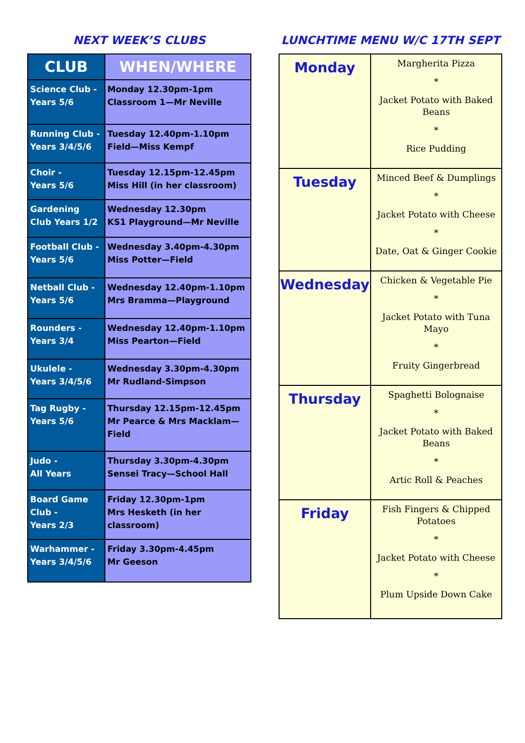NEXT WEEK’S CLUBS
| CLUB | WHEN/WHERE |
| --- | --- |
| Science Club - Years 5/6 | Monday 12.30pm-1pm Classroom 1—Mr Neville |
| Running Club - Years 3/4/5/6 | Tuesday 12.40pm-1.10pm Field—Miss Kempf |
| Choir - Years 5/6 | Tuesday 12.15pm-12.45pm Miss Hill (in her classroom) |
| Gardening Club Years 1/2 | Wednesday 12.30pm KS1 Playground—Mr Neville |
| Football Club - Years 5/6 | Wednesday 3.40pm-4.30pm Miss Potter—Field |
| Netball Club - Years 5/6 | Wednesday 12.40pm-1.10pm Mrs Bramma—Playground |
| Rounders - Years 3/4 | Wednesday 12.40pm-1.10pm Miss Pearton—Field |
| Ukulele - Years 3/4/5/6 | Wednesday 3.30pm-4.30pm Mr Rudland-Simpson |
| Tag Rugby - Years 5/6 | Thursday 12.15pm-12.45pm Mr Pearce & Mrs Macklam—Field |
| Judo - All Years | Thursday 3.30pm-4.30pm Sensei Tracy—School Hall |
| Board Game Club - Years 2/3 | Friday 12.30pm-1pm Mrs Hesketh (in her classroom) |
| Warhammer - Years 3/4/5/6 | Friday 3.30pm-4.45pm Mr Geeson |
LUNCHTIME MENU W/C 17TH SEPT
| Monday | Margherita Pizza * Jacket Potato with Baked Beans * Rice Pudding |
| Tuesday | Minced Beef & Dumplings * Jacket Potato with Cheese * Date, Oat & Ginger Cookie |
| Wednesday | Chicken & Vegetable Pie * Jacket Potato with Tuna Mayo * Fruity Gingerbread |
| Thursday | Spaghetti Bolognaise * Jacket Potato with Baked Beans * Artic Roll & Peaches |
| Friday | Fish Fingers & Chipped Potatoes * Jacket Potato with Cheese * Plum Upside Down Cake |